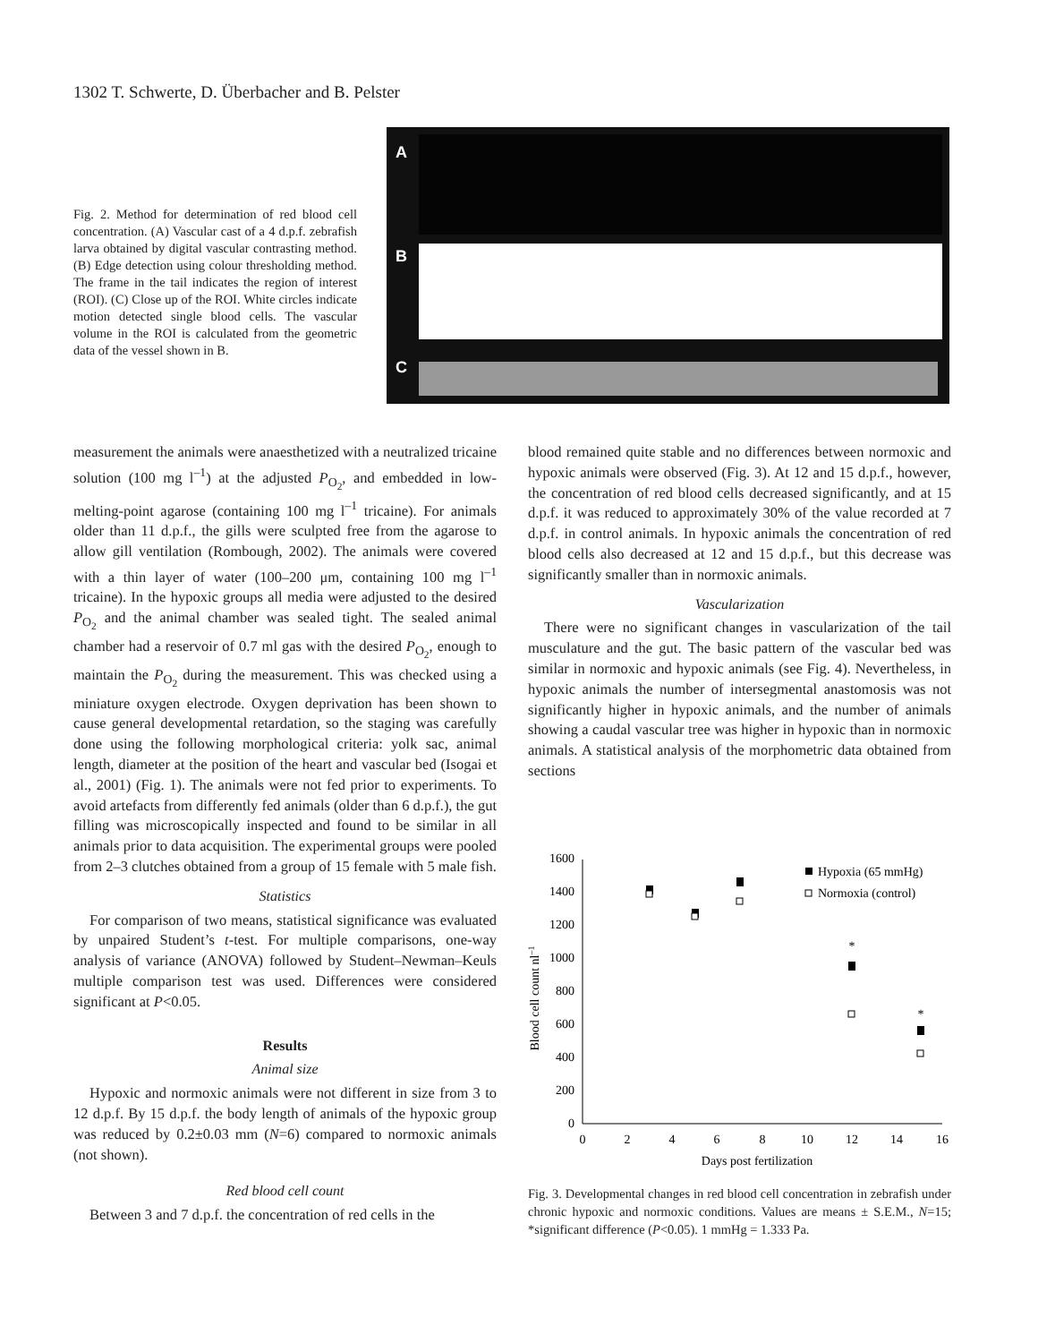1302 T. Schwerte, D. Überbacher and B. Pelster
Fig. 2. Method for determination of red blood cell concentration. (A) Vascular cast of a 4 d.p.f. zebrafish larva obtained by digital vascular contrasting method. (B) Edge detection using colour thresholding method. The frame in the tail indicates the region of interest (ROI). (C) Close up of the ROI. White circles indicate motion detected single blood cells. The vascular volume in the ROI is calculated from the geometric data of the vessel shown in B.
A
B
C
measurement the animals were anaesthetized with a neutralized tricaine solution (100 mg l<sup>–1</sup>) at the adjusted P<sub>O<sub>2</sub></sub>, and embedded in low-melting-point agarose (containing 100 mg l<sup>–1</sup> tricaine). For animals older than 11 d.p.f., the gills were sculpted free from the agarose to allow gill ventilation (Rombough, 2002). The animals were covered with a thin layer of water (100–200 μm, containing 100 mg l<sup>–1</sup> tricaine). In the hypoxic groups all media were adjusted to the desired P<sub>O<sub>2</sub></sub> and the animal chamber was sealed tight. The sealed animal chamber had a reservoir of 0.7 ml gas with the desired P<sub>O<sub>2</sub></sub>, enough to maintain the P<sub>O<sub>2</sub></sub> during the measurement. This was checked using a miniature oxygen electrode. Oxygen deprivation has been shown to cause general developmental retardation, so the staging was carefully done using the following morphological criteria: yolk sac, animal length, diameter at the position of the heart and vascular bed (Isogai et al., 2001) (Fig. 1). The animals were not fed prior to experiments. To avoid artefacts from differently fed animals (older than 6 d.p.f.), the gut filling was microscopically inspected and found to be similar in all animals prior to data acquisition. The experimental groups were pooled from 2–3 clutches obtained from a group of 15 female with 5 male fish.
Statistics
For comparison of two means, statistical significance was evaluated by unpaired Student’s t-test. For multiple comparisons, one-way analysis of variance (ANOVA) followed by Student–Newman–Keuls multiple comparison test was used. Differences were considered significant at P<0.05.
Results
Animal size
Hypoxic and normoxic animals were not different in size from 3 to 12 d.p.f. By 15 d.p.f. the body length of animals of the hypoxic group was reduced by 0.2±0.03 mm (N=6) compared to normoxic animals (not shown).
Red blood cell count
Between 3 and 7 d.p.f. the concentration of red cells in the
blood remained quite stable and no differences between normoxic and hypoxic animals were observed (Fig. 3). At 12 and 15 d.p.f., however, the concentration of red blood cells decreased significantly, and at 15 d.p.f. it was reduced to approximately 30% of the value recorded at 7 d.p.f. in control animals. In hypoxic animals the concentration of red blood cells also decreased at 12 and 15 d.p.f., but this decrease was significantly smaller than in normoxic animals.
Vascularization
There were no significant changes in vascularization of the tail musculature and the gut. The basic pattern of the vascular bed was similar in normoxic and hypoxic animals (see Fig. 4). Nevertheless, in hypoxic animals the number of intersegmental anastomosis was not significantly higher in hypoxic animals, and the number of animals showing a caudal vascular tree was higher in hypoxic than in normoxic animals. A statistical analysis of the morphometric data obtained from sections
1600
1400
1200
1000
800
600
400
200
0
0
2
4
6
8
10
12
14
16
Days post fertilization
Blood cell count nl–1
*
*
Hypoxia (65 mmHg)
Normoxia (control)
Fig. 3. Developmental changes in red blood cell concentration in zebrafish under chronic hypoxic and normoxic conditions. Values are means ± S.E.M., N=15; *significant difference (P<0.05). 1 mmHg = 1.333 Pa.